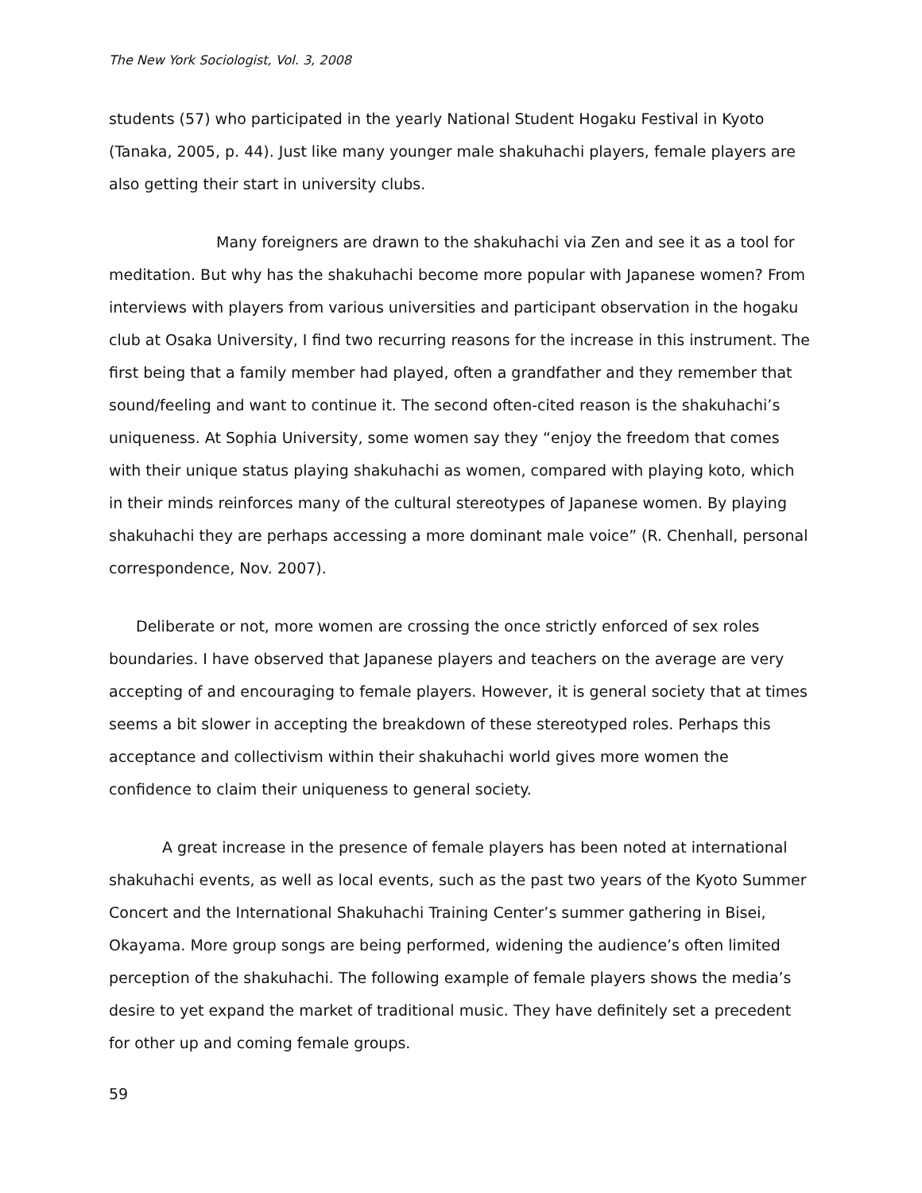The New York Sociologist, Vol. 3, 2008
students (57) who participated in the yearly National Student Hogaku Festival in Kyoto (Tanaka, 2005, p. 44). Just like many younger male shakuhachi players, female players are also getting their start in university clubs.
Many foreigners are drawn to the shakuhachi via Zen and see it as a tool for meditation. But why has the shakuhachi become more popular with Japanese women? From interviews with players from various universities and participant observation in the hogaku club at Osaka University, I find two recurring reasons for the increase in this instrument. The first being that a family member had played, often a grandfather and they remember that sound/feeling and want to continue it. The second often-cited reason is the shakuhachi’s uniqueness. At Sophia University, some women say they “enjoy the freedom that comes with their unique status playing shakuhachi as women, compared with playing koto, which in their minds reinforces many of the cultural stereotypes of Japanese women. By playing shakuhachi they are perhaps accessing a more dominant male voice” (R. Chenhall, personal correspondence, Nov. 2007).
Deliberate or not, more women are crossing the once strictly enforced of sex roles boundaries. I have observed that Japanese players and teachers on the average are very accepting of and encouraging to female players. However, it is general society that at times seems a bit slower in accepting the breakdown of these stereotyped roles. Perhaps this acceptance and collectivism within their shakuhachi world gives more women the confidence to claim their uniqueness to general society.
A great increase in the presence of female players has been noted at international shakuhachi events, as well as local events, such as the past two years of the Kyoto Summer Concert and the International Shakuhachi Training Center’s summer gathering in Bisei, Okayama. More group songs are being performed, widening the audience’s often limited perception of the shakuhachi. The following example of female players shows the media’s desire to yet expand the market of traditional music. They have definitely set a precedent for other up and coming female groups.
59